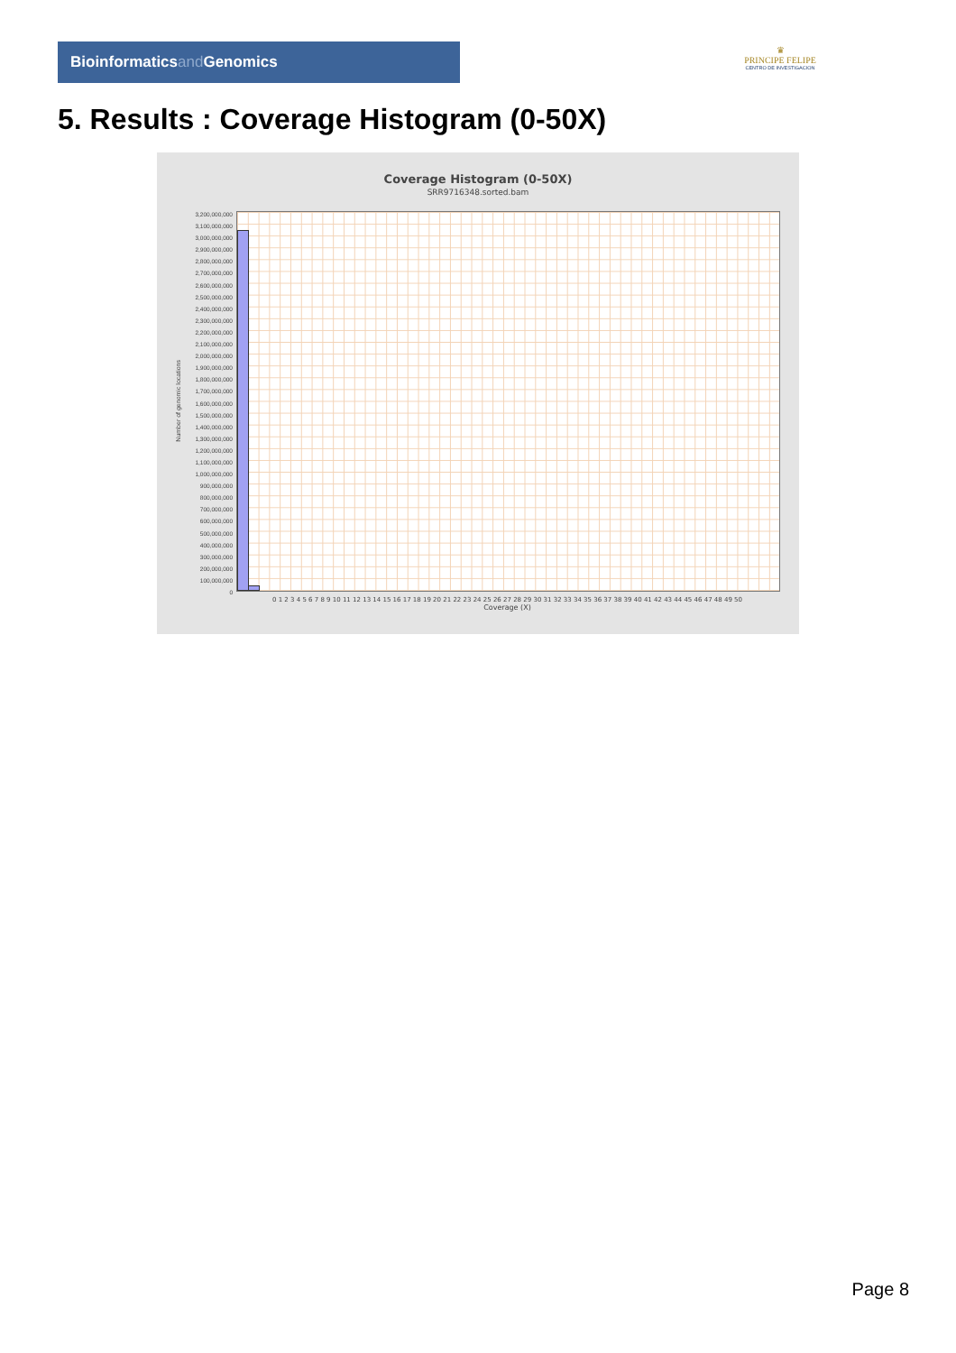Bioinformaticsand Genomics
♛
PRINCIPE FELIPE
CENTRO DE INVESTIGACION
5. Results : Coverage Histogram (0-50X)
Coverage Histogram (0-50X)
SRR9716348.sorted.bam
Number of genomic locations
3,200,000,000
3,100,000,000
3,000,000,000
2,900,000,000
2,800,000,000
2,700,000,000
2,600,000,000
2,500,000,000
2,400,000,000
2,300,000,000
2,200,000,000
2,100,000,000
2,000,000,000
1,900,000,000
1,800,000,000
1,700,000,000
1,600,000,000
1,500,000,000
1,400,000,000
1,300,000,000
1,200,000,000
1,100,000,000
1,000,000,000
900,000,000
800,000,000
700,000,000
600,000,000
500,000,000
400,000,000
300,000,000
200,000,000
100,000,000
0
0 1 2 3 4 5 6 7 8 9 10 11 12 13 14 15 16 17 18 19 20 21 22 23 24 25 26 27 28 29 30 31 32 33 34 35 36 37 38 39 40 41 42 43 44 45 46 47 48 49 50
Coverage (X)
Page 8